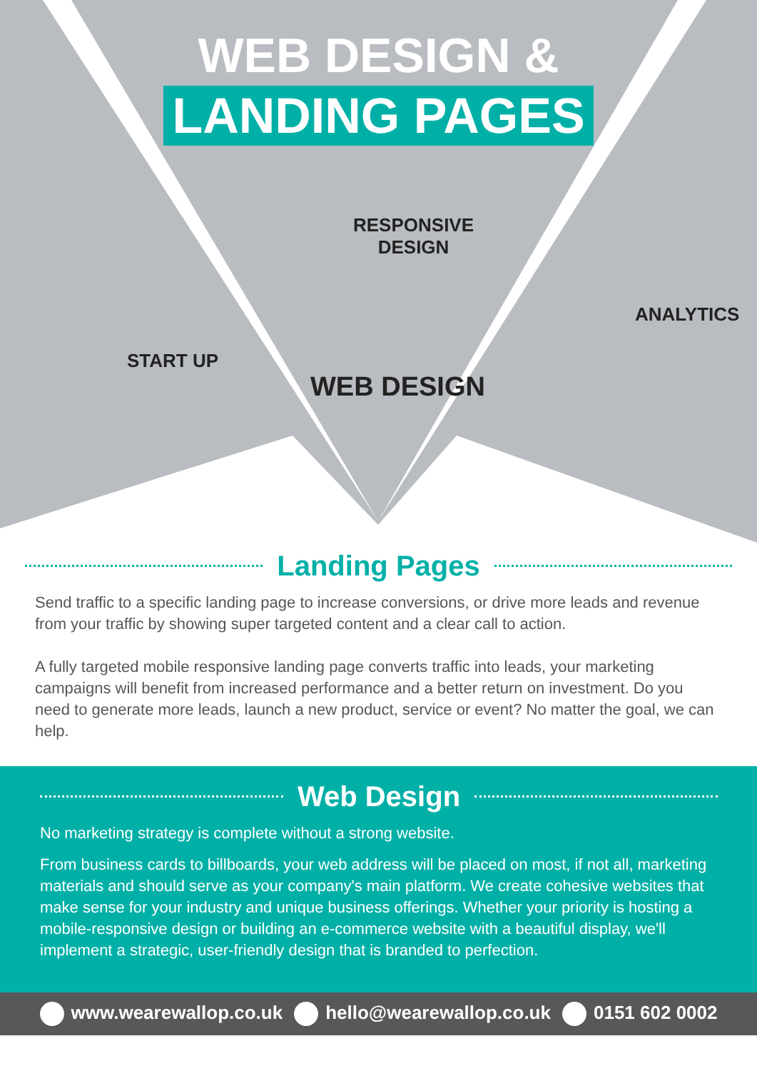WEB DESIGN &
LANDING PAGES
RESPONSIVE
DESIGN
START UP
WEB DESIGN
ANALYTICS
Landing Pages
Send traffic to a specific landing page to increase conversions, or drive more leads and revenue from your traffic by showing super targeted content and a clear call to action.
A fully targeted mobile responsive landing page converts traffic into leads, your marketing campaigns will benefit from increased performance and a better return on investment. Do you need to generate more leads, launch a new product, service or event? No matter the goal, we can help.
Web Design
No marketing strategy is complete without a strong website.
From business cards to billboards, your web address will be placed on most, if not all, marketing materials and should serve as your company's main platform. We create cohesive websites that make sense for your industry and unique business offerings. Whether your priority is hosting a mobile-responsive design or building an e-commerce website with a beautiful display, we'll implement a strategic, user-friendly design that is branded to perfection.
www.wearewallop.co.uk hello@wearewallop.co.uk 0151 602 0002